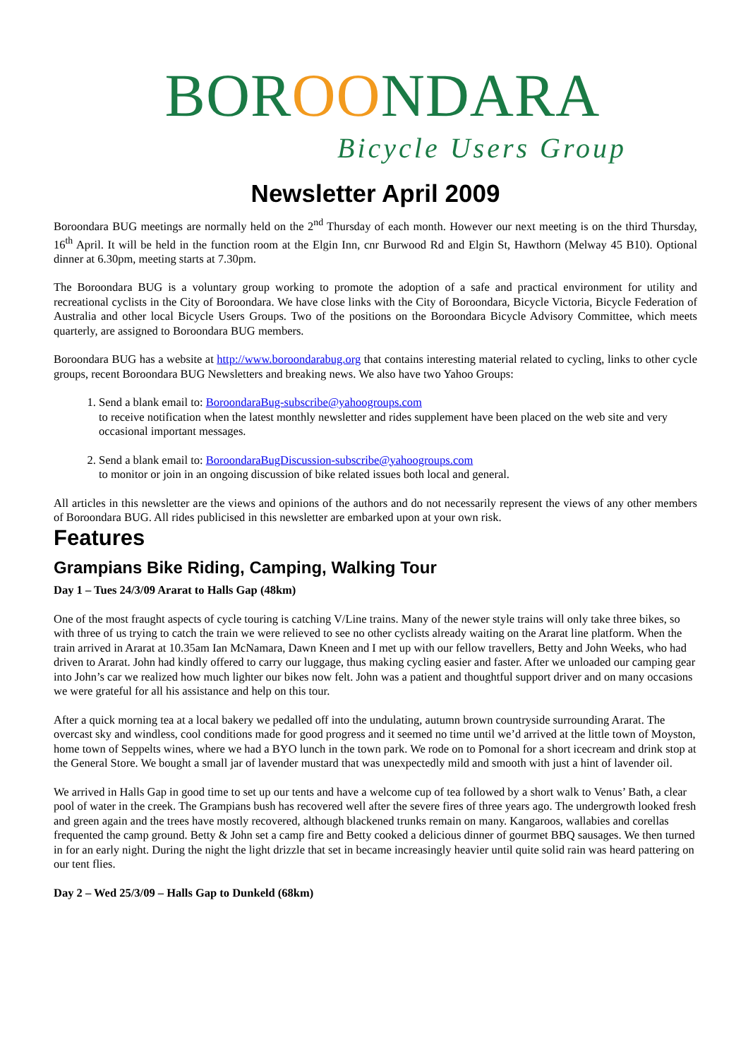BOROONDARA
Bicycle Users Group
Newsletter April 2009
Boroondara BUG meetings are normally held on the 2<sup>nd</sup> Thursday of each month. However our next meeting is on the third Thursday, 16<sup>th</sup> April. It will be held in the function room at the Elgin Inn, cnr Burwood Rd and Elgin St, Hawthorn (Melway 45 B10). Optional dinner at 6.30pm, meeting starts at 7.30pm.
The Boroondara BUG is a voluntary group working to promote the adoption of a safe and practical environment for utility and recreational cyclists in the City of Boroondara. We have close links with the City of Boroondara, Bicycle Victoria, Bicycle Federation of Australia and other local Bicycle Users Groups. Two of the positions on the Boroondara Bicycle Advisory Committee, which meets quarterly, are assigned to Boroondara BUG members.
Boroondara BUG has a website at http://www.boroondarabug.org that contains interesting material related to cycling, links to other cycle groups, recent Boroondara BUG Newsletters and breaking news. We also have two Yahoo Groups:
1. Send a blank email to: BoroondaraBug-subscribe@yahoogroups.com
to receive notification when the latest monthly newsletter and rides supplement have been placed on the web site and very occasional important messages.
2. Send a blank email to: BoroondaraBugDiscussion-subscribe@yahoogroups.com
to monitor or join in an ongoing discussion of bike related issues both local and general.
All articles in this newsletter are the views and opinions of the authors and do not necessarily represent the views of any other members of Boroondara BUG. All rides publicised in this newsletter are embarked upon at your own risk.
Features
Grampians Bike Riding, Camping, Walking Tour
Day 1 – Tues 24/3/09 Ararat to Halls Gap (48km)
One of the most fraught aspects of cycle touring is catching V/Line trains. Many of the newer style trains will only take three bikes, so with three of us trying to catch the train we were relieved to see no other cyclists already waiting on the Ararat line platform. When the train arrived in Ararat at 10.35am Ian McNamara, Dawn Kneen and I met up with our fellow travellers, Betty and John Weeks, who had driven to Ararat. John had kindly offered to carry our luggage, thus making cycling easier and faster. After we unloaded our camping gear into John’s car we realized how much lighter our bikes now felt. John was a patient and thoughtful support driver and on many occasions we were grateful for all his assistance and help on this tour.
After a quick morning tea at a local bakery we pedalled off into the undulating, autumn brown countryside surrounding Ararat. The overcast sky and windless, cool conditions made for good progress and it seemed no time until we’d arrived at the little town of Moyston, home town of Seppelts wines, where we had a BYO lunch in the town park. We rode on to Pomonal for a short icecream and drink stop at the General Store. We bought a small jar of lavender mustard that was unexpectedly mild and smooth with just a hint of lavender oil.
We arrived in Halls Gap in good time to set up our tents and have a welcome cup of tea followed by a short walk to Venus’ Bath, a clear pool of water in the creek. The Grampians bush has recovered well after the severe fires of three years ago. The undergrowth looked fresh and green again and the trees have mostly recovered, although blackened trunks remain on many. Kangaroos, wallabies and corellas frequented the camp ground. Betty & John set a camp fire and Betty cooked a delicious dinner of gourmet BBQ sausages. We then turned in for an early night. During the night the light drizzle that set in became increasingly heavier until quite solid rain was heard pattering on our tent flies.
Day 2 – Wed 25/3/09 – Halls Gap to Dunkeld (68km)